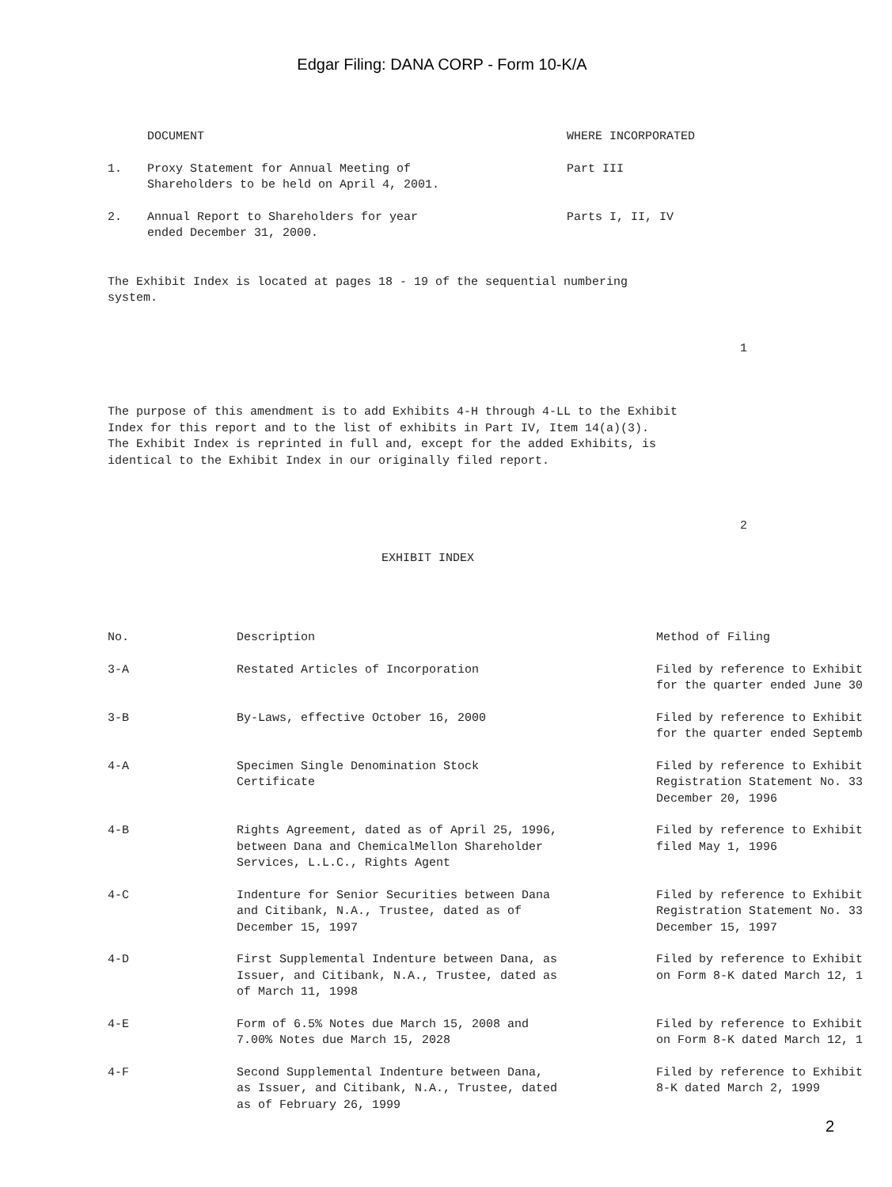Edgar Filing: DANA CORP - Form 10-K/A
| | DOCUMENT | WHERE INCORPORATED |
| --- | --- | --- |
| 1. | Proxy Statement for Annual Meeting of Shareholders to be held on April 4, 2001. | Part III |
| 2. | Annual Report to Shareholders for year ended December 31, 2000. | Parts I, II, IV |
The Exhibit Index is located at pages 18 - 19 of the sequential numbering system.
1
The purpose of this amendment is to add Exhibits 4-H through 4-LL to the Exhibit Index for this report and to the list of exhibits in Part IV, Item 14(a)(3). The Exhibit Index is reprinted in full and, except for the added Exhibits, is identical to the Exhibit Index in our originally filed report.
2
EXHIBIT INDEX
| No. | Description | Method of Filing |
| --- | --- | --- |
| 3-A | Restated Articles of Incorporation | Filed by reference to Exhibit for the quarter ended June 30 |
| 3-B | By-Laws, effective October 16, 2000 | Filed by reference to Exhibit for the quarter ended Septemb |
| 4-A | Specimen Single Denomination Stock Certificate | Filed by reference to Exhibit Registration Statement No. 33 December 20, 1996 |
| 4-B | Rights Agreement, dated as of April 25, 1996, between Dana and ChemicalMellon Shareholder Services, L.L.C., Rights Agent | Filed by reference to Exhibit filed May 1, 1996 |
| 4-C | Indenture for Senior Securities between Dana and Citibank, N.A., Trustee, dated as of December 15, 1997 | Filed by reference to Exhibit Registration Statement No. 33 December 15, 1997 |
| 4-D | First Supplemental Indenture between Dana, as Issuer, and Citibank, N.A., Trustee, dated as of March 11, 1998 | Filed by reference to Exhibit on Form 8-K dated March 12, 1 |
| 4-E | Form of 6.5% Notes due March 15, 2008 and 7.00% Notes due March 15, 2028 | Filed by reference to Exhibit on Form 8-K dated March 12, 1 |
| 4-F | Second Supplemental Indenture between Dana, as Issuer, and Citibank, N.A., Trustee, dated as of February 26, 1999 | Filed by reference to Exhibit 8-K dated March 2, 1999 |
2